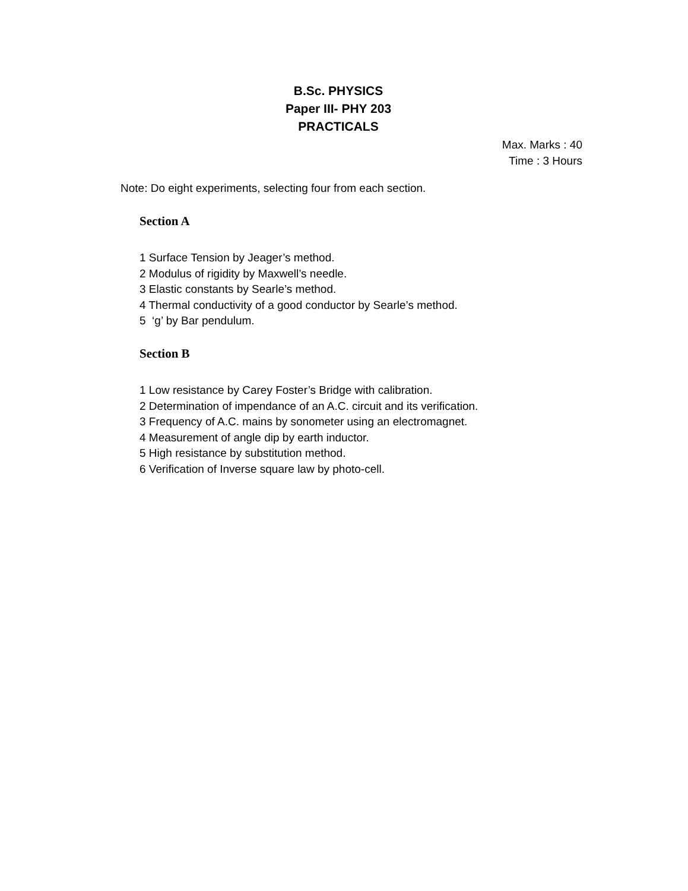B.Sc. PHYSICS
Paper III- PHY 203
PRACTICALS
Max. Marks : 40
Time : 3 Hours
Note: Do eight experiments, selecting four from each section.
Section A
1 Surface Tension by Jeager’s method.
2 Modulus of rigidity by Maxwell’s needle.
3 Elastic constants by Searle’s method.
4 Thermal conductivity of a good conductor by Searle’s method.
5 ‘g’ by Bar pendulum.
Section B
1 Low resistance by Carey Foster’s Bridge with calibration.
2 Determination of impendance of an A.C. circuit and its verification.
3 Frequency of A.C. mains by sonometer using an electromagnet.
4 Measurement of angle dip by earth inductor.
5 High resistance by substitution method.
6 Verification of Inverse square law by photo-cell.